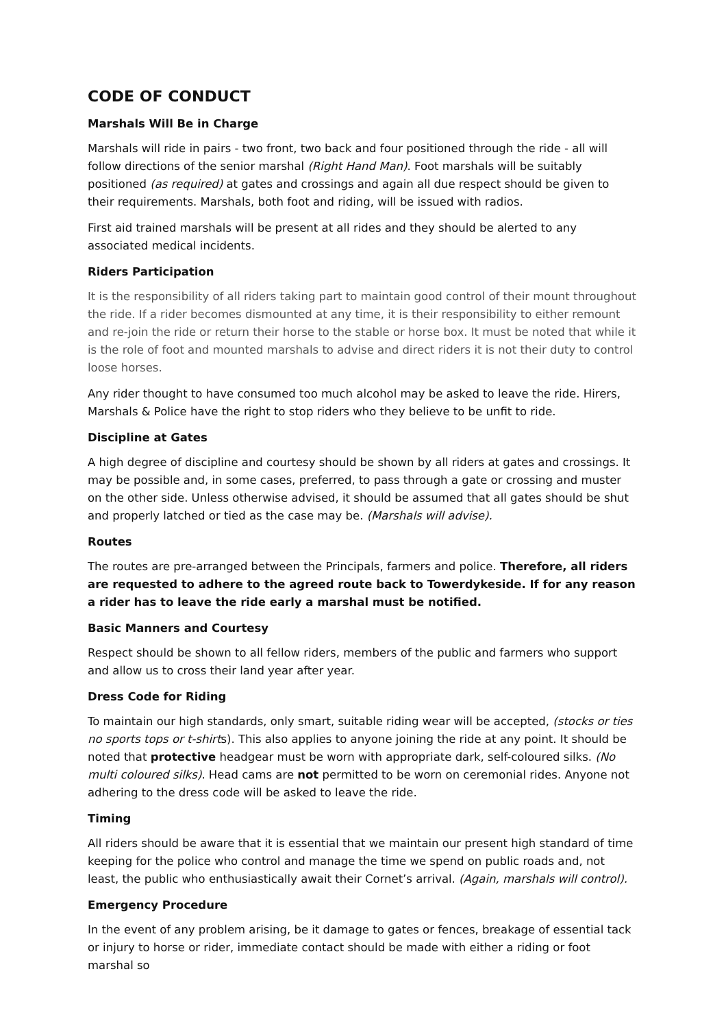CODE OF CONDUCT
Marshals Will Be in Charge
Marshals will ride in pairs - two front, two back and four positioned through the ride - all will follow directions of the senior marshal (Right Hand Man). Foot marshals will be suitably positioned (as required) at gates and crossings and again all due respect should be given to their requirements. Marshals, both foot and riding, will be issued with radios.
First aid trained marshals will be present at all rides and they should be alerted to any associated medical incidents.
Riders Participation
It is the responsibility of all riders taking part to maintain good control of their mount throughout the ride. If a rider becomes dismounted at any time, it is their responsibility to either remount and re-join the ride or return their horse to the stable or horse box. It must be noted that while it is the role of foot and mounted marshals to advise and direct riders it is not their duty to control loose horses.
Any rider thought to have consumed too much alcohol may be asked to leave the ride. Hirers, Marshals & Police have the right to stop riders who they believe to be unfit to ride.
Discipline at Gates
A high degree of discipline and courtesy should be shown by all riders at gates and crossings. It may be possible and, in some cases, preferred, to pass through a gate or crossing and muster on the other side. Unless otherwise advised, it should be assumed that all gates should be shut and properly latched or tied as the case may be. (Marshals will advise).
Routes
The routes are pre-arranged between the Principals, farmers and police. Therefore, all riders are requested to adhere to the agreed route back to Towerdykeside. If for any reason a rider has to leave the ride early a marshal must be notified.
Basic Manners and Courtesy
Respect should be shown to all fellow riders, members of the public and farmers who support and allow us to cross their land year after year.
Dress Code for Riding
To maintain our high standards, only smart, suitable riding wear will be accepted, (stocks or ties no sports tops or t-shirts). This also applies to anyone joining the ride at any point. It should be noted that protective headgear must be worn with appropriate dark, self-coloured silks. (No multi coloured silks). Head cams are not permitted to be worn on ceremonial rides. Anyone not adhering to the dress code will be asked to leave the ride.
Timing
All riders should be aware that it is essential that we maintain our present high standard of time keeping for the police who control and manage the time we spend on public roads and, not least, the public who enthusiastically await their Cornet’s arrival. (Again, marshals will control).
Emergency Procedure
In the event of any problem arising, be it damage to gates or fences, breakage of essential tack or injury to horse or rider, immediate contact should be made with either a riding or foot marshal so